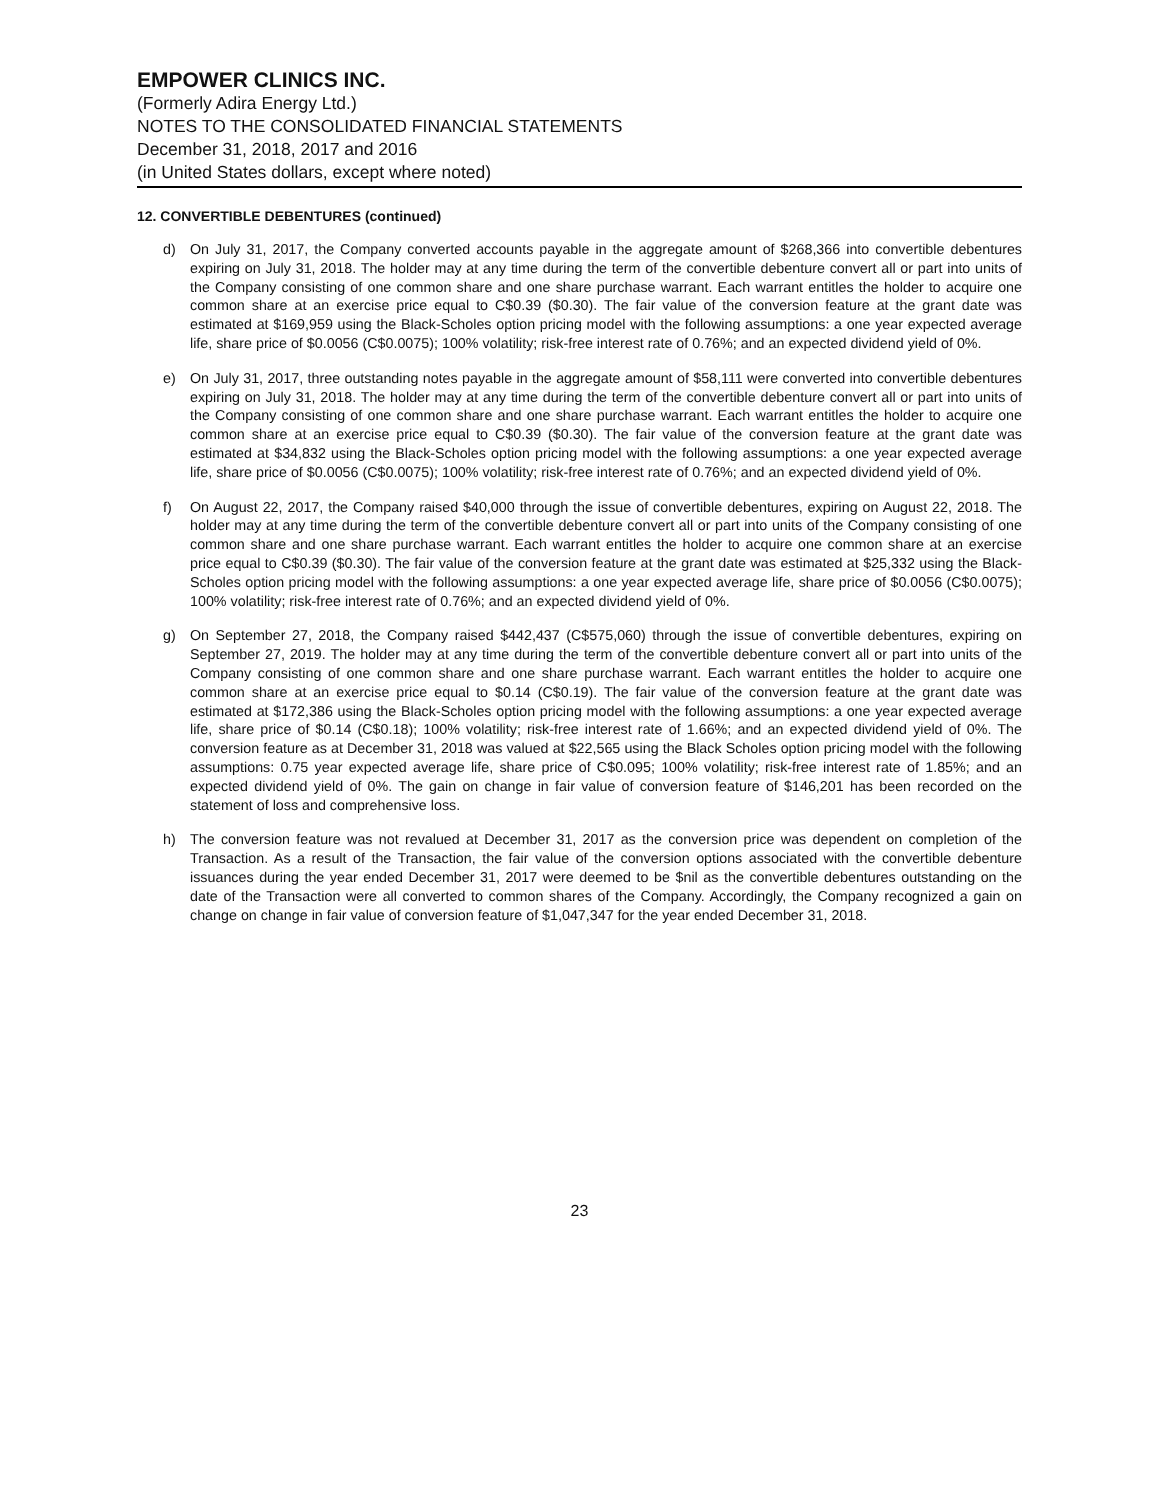EMPOWER CLINICS INC.
(Formerly Adira Energy Ltd.)
NOTES TO THE CONSOLIDATED FINANCIAL STATEMENTS
December 31, 2018, 2017 and 2016
(in United States dollars, except where noted)
12. CONVERTIBLE DEBENTURES (continued)
d) On July 31, 2017, the Company converted accounts payable in the aggregate amount of $268,366 into convertible debentures expiring on July 31, 2018. The holder may at any time during the term of the convertible debenture convert all or part into units of the Company consisting of one common share and one share purchase warrant. Each warrant entitles the holder to acquire one common share at an exercise price equal to C$0.39 ($0.30). The fair value of the conversion feature at the grant date was estimated at $169,959 using the Black-Scholes option pricing model with the following assumptions: a one year expected average life, share price of $0.0056 (C$0.0075); 100% volatility; risk-free interest rate of 0.76%; and an expected dividend yield of 0%.
e) On July 31, 2017, three outstanding notes payable in the aggregate amount of $58,111 were converted into convertible debentures expiring on July 31, 2018. The holder may at any time during the term of the convertible debenture convert all or part into units of the Company consisting of one common share and one share purchase warrant. Each warrant entitles the holder to acquire one common share at an exercise price equal to C$0.39 ($0.30). The fair value of the conversion feature at the grant date was estimated at $34,832 using the Black-Scholes option pricing model with the following assumptions: a one year expected average life, share price of $0.0056 (C$0.0075); 100% volatility; risk-free interest rate of 0.76%; and an expected dividend yield of 0%.
f) On August 22, 2017, the Company raised $40,000 through the issue of convertible debentures, expiring on August 22, 2018. The holder may at any time during the term of the convertible debenture convert all or part into units of the Company consisting of one common share and one share purchase warrant. Each warrant entitles the holder to acquire one common share at an exercise price equal to C$0.39 ($0.30). The fair value of the conversion feature at the grant date was estimated at $25,332 using the Black-Scholes option pricing model with the following assumptions: a one year expected average life, share price of $0.0056 (C$0.0075); 100% volatility; risk-free interest rate of 0.76%; and an expected dividend yield of 0%.
g) On September 27, 2018, the Company raised $442,437 (C$575,060) through the issue of convertible debentures, expiring on September 27, 2019. The holder may at any time during the term of the convertible debenture convert all or part into units of the Company consisting of one common share and one share purchase warrant. Each warrant entitles the holder to acquire one common share at an exercise price equal to $0.14 (C$0.19). The fair value of the conversion feature at the grant date was estimated at $172,386 using the Black-Scholes option pricing model with the following assumptions: a one year expected average life, share price of $0.14 (C$0.18); 100% volatility; risk-free interest rate of 1.66%; and an expected dividend yield of 0%. The conversion feature as at December 31, 2018 was valued at $22,565 using the Black Scholes option pricing model with the following assumptions: 0.75 year expected average life, share price of C$0.095; 100% volatility; risk-free interest rate of 1.85%; and an expected dividend yield of 0%. The gain on change in fair value of conversion feature of $146,201 has been recorded on the statement of loss and comprehensive loss.
h) The conversion feature was not revalued at December 31, 2017 as the conversion price was dependent on completion of the Transaction. As a result of the Transaction, the fair value of the conversion options associated with the convertible debenture issuances during the year ended December 31, 2017 were deemed to be $nil as the convertible debentures outstanding on the date of the Transaction were all converted to common shares of the Company. Accordingly, the Company recognized a gain on change on change in fair value of conversion feature of $1,047,347 for the year ended December 31, 2018.
23